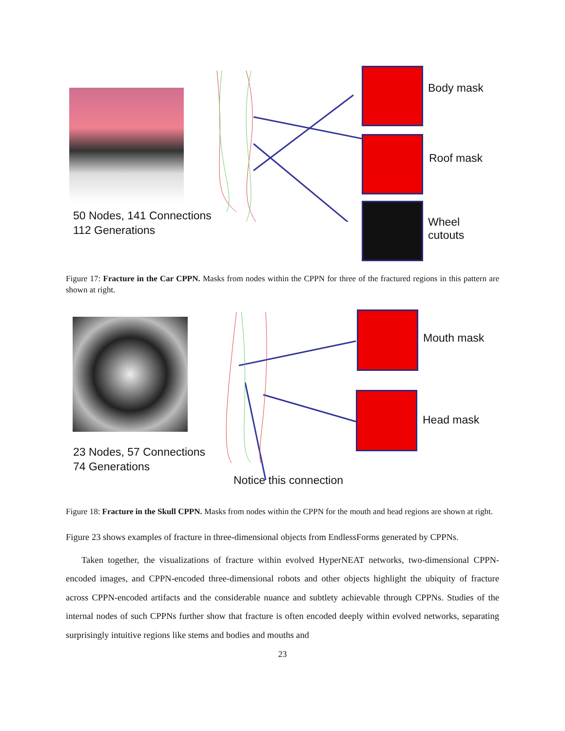Body mask
Roof mask
Wheel
cutouts
50 Nodes, 141 Connections
112 Generations
Figure 17: Fracture in the Car CPPN. Masks from nodes within the CPPN for three of the fractured regions in this pattern are shown at right.
Mouth mask
Head mask
23 Nodes, 57 Connections
74 Generations
Notice this connection
Figure 18: Fracture in the Skull CPPN. Masks from nodes within the CPPN for the mouth and head regions are shown at right.
Figure 23 shows examples of fracture in three-dimensional objects from EndlessForms generated by CPPNs.
Taken together, the visualizations of fracture within evolved HyperNEAT networks, two-dimensional CPPN-encoded images, and CPPN-encoded three-dimensional robots and other objects highlight the ubiquity of fracture across CPPN-encoded artifacts and the considerable nuance and subtlety achievable through CPPNs. Studies of the internal nodes of such CPPNs further show that fracture is often encoded deeply within evolved networks, separating surprisingly intuitive regions like stems and bodies and mouths and
23